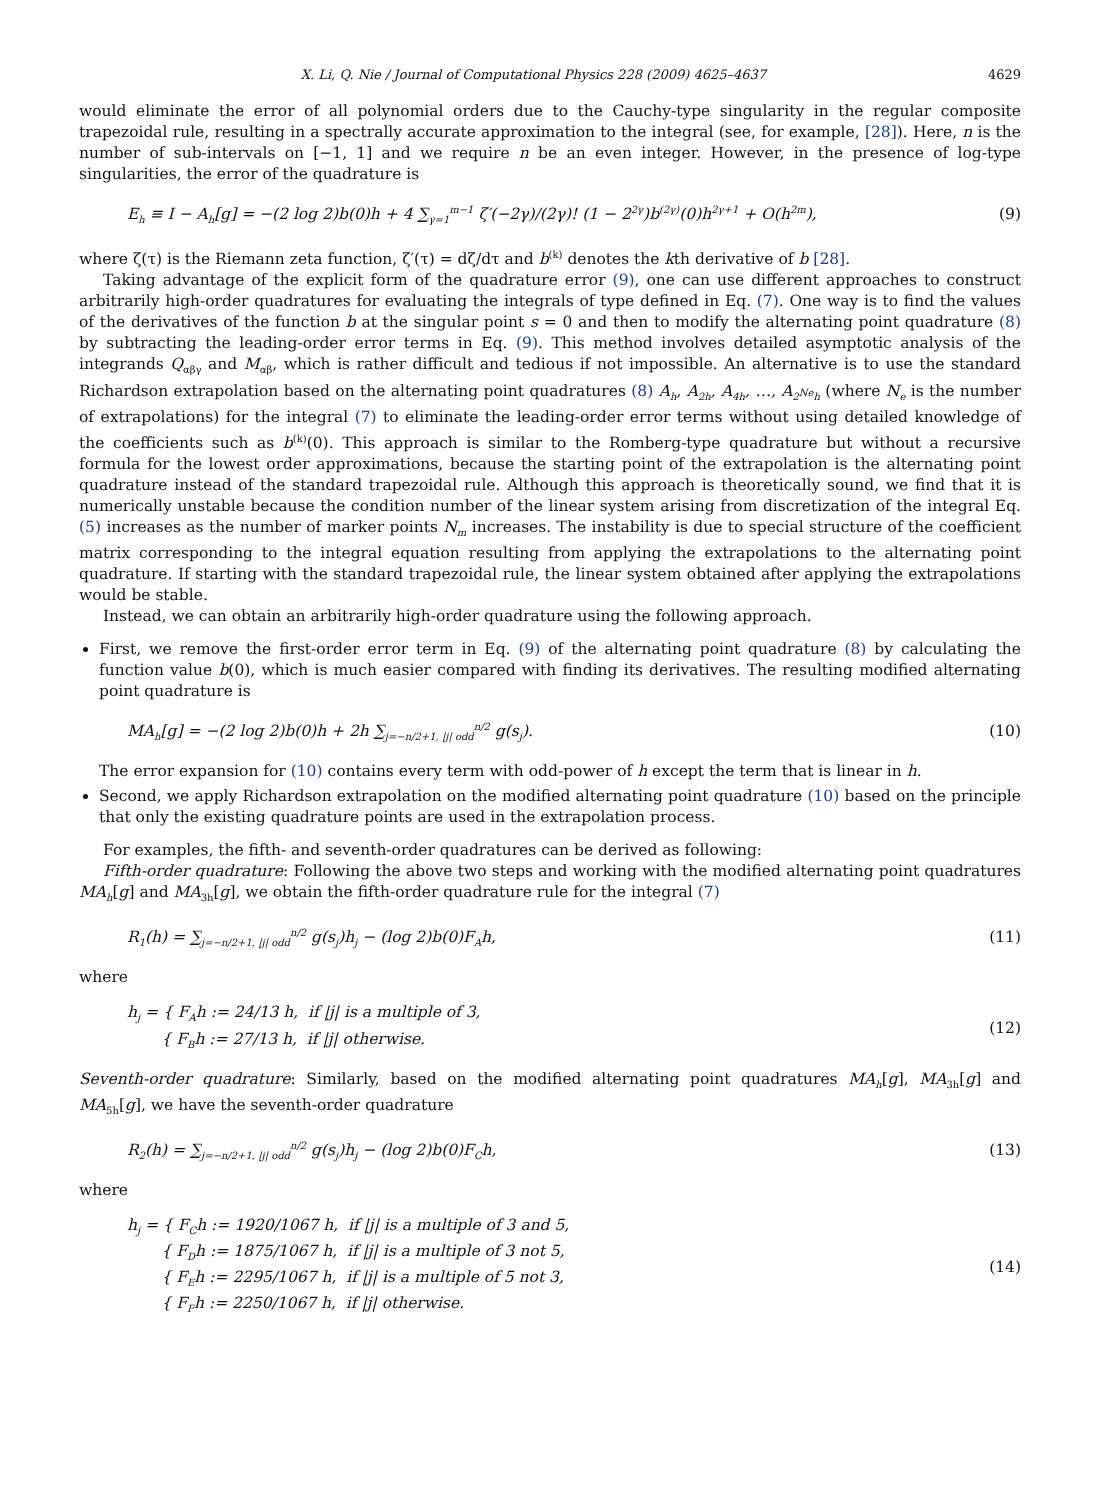X. Li, Q. Nie / Journal of Computational Physics 228 (2009) 4625–4637 4629
would eliminate the error of all polynomial orders due to the Cauchy-type singularity in the regular composite trapezoidal rule, resulting in a spectrally accurate approximation to the integral (see, for example, [28]). Here, n is the number of sub-intervals on [−1, 1] and we require n be an even integer. However, in the presence of log-type singularities, the error of the quadrature is
E<sub>h</sub> ≡ I − A<sub>h</sub>[g] = −(2 log 2)b(0)h + 4 ∑<sub>γ=1</sub><sup>m−1</sup> ζ′(−2γ)/(2γ)! (1 − 2<sup>2γ</sup>)b<sup>(2γ)</sup>(0)h<sup>2γ+1</sup> + O(h<sup>2m</sup>), (9)
where ζ(τ) is the Riemann zeta function, ζ′(τ) = dζ/dτ and b<sup>(k)</sup> denotes the kth derivative of b [28].
Taking advantage of the explicit form of the quadrature error (9), one can use different approaches to construct arbitrarily high-order quadratures for evaluating the integrals of type defined in Eq. (7). One way is to find the values of the derivatives of the function b at the singular point s = 0 and then to modify the alternating point quadrature (8) by subtracting the leading-order error terms in Eq. (9). This method involves detailed asymptotic analysis of the integrands Q<sub>αβγ</sub> and M<sub>αβ</sub>, which is rather difficult and tedious if not impossible. An alternative is to use the standard Richardson extrapolation based on the alternating point quadratures (8) A<sub>h</sub>, A<sub>2h</sub>, A<sub>4h</sub>, …, A<sub>2<sup>Ne</sup>h</sub> (where N<sub>e</sub> is the number of extrapolations) for the integral (7) to eliminate the leading-order error terms without using detailed knowledge of the coefficients such as b<sup>(k)</sup>(0). This approach is similar to the Romberg-type quadrature but without a recursive formula for the lowest order approximations, because the starting point of the extrapolation is the alternating point quadrature instead of the standard trapezoidal rule. Although this approach is theoretically sound, we find that it is numerically unstable because the condition number of the linear system arising from discretization of the integral Eq. (5) increases as the number of marker points N<sub>m</sub> increases. The instability is due to special structure of the coefficient matrix corresponding to the integral equation resulting from applying the extrapolations to the alternating point quadrature. If starting with the standard trapezoidal rule, the linear system obtained after applying the extrapolations would be stable.
Instead, we can obtain an arbitrarily high-order quadrature using the following approach.
First, we remove the first-order error term in Eq. (9) of the alternating point quadrature (8) by calculating the function value b(0), which is much easier compared with finding its derivatives. The resulting modified alternating point quadrature is
MA<sub>h</sub>[g] = −(2 log 2)b(0)h + 2h ∑<sub>j=−n/2+1, |j| odd</sub><sup>n/2</sup> g(s<sub>j</sub>). (10)
The error expansion for (10) contains every term with odd-power of h except the term that is linear in h.
Second, we apply Richardson extrapolation on the modified alternating point quadrature (10) based on the principle that only the existing quadrature points are used in the extrapolation process.
For examples, the fifth- and seventh-order quadratures can be derived as following:
Fifth-order quadrature: Following the above two steps and working with the modified alternating point quadratures MA<sub>h</sub>[g] and MA<sub>3h</sub>[g], we obtain the fifth-order quadrature rule for the integral (7)
R<sub>1</sub>(h) = ∑<sub>j=−n/2+1, |j| odd</sub><sup>n/2</sup> g(s<sub>j</sub>)h<sub>j</sub> − (log 2)b(0)F<sub>A</sub>h, (11)
where
h<sub>j</sub> = { F<sub>A</sub>h := 24/13 h, if |j| is a multiple of 3,
{ F<sub>B</sub>h := 27/13 h, if |j| otherwise. (12)
Seventh-order quadrature: Similarly, based on the modified alternating point quadratures MA<sub>h</sub>[g], MA<sub>3h</sub>[g] and MA<sub>5h</sub>[g], we have the seventh-order quadrature
R<sub>2</sub>(h) = ∑<sub>j=−n/2+1, |j| odd</sub><sup>n/2</sup> g(s<sub>j</sub>)h<sub>j</sub> − (log 2)b(0)F<sub>C</sub>h, (13)
where
h<sub>j</sub> = { F<sub>C</sub>h := 1920/1067 h, if |j| is a multiple of 3 and 5,
{ F<sub>D</sub>h := 1875/1067 h, if |j| is a multiple of 3 not 5,
{ F<sub>E</sub>h := 2295/1067 h, if |j| is a multiple of 5 not 3,
{ F<sub>F</sub>h := 2250/1067 h, if |j| otherwise. (14)